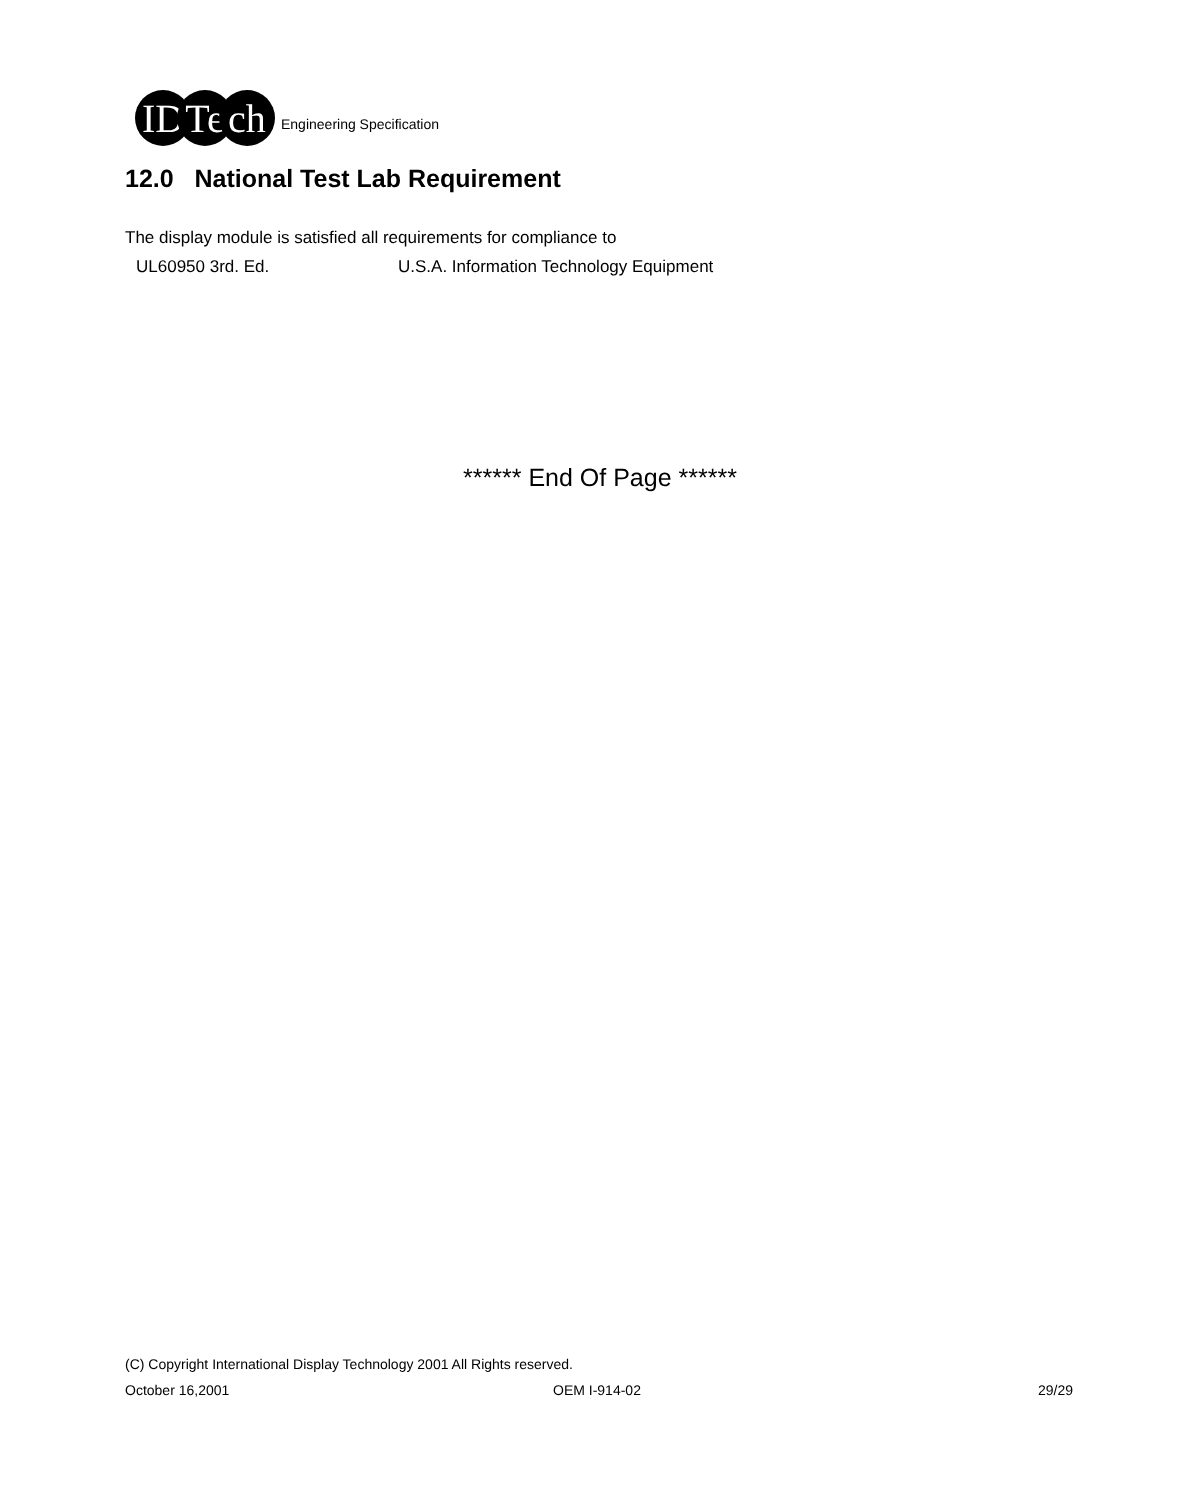ID Te ch
Engineering Specification
12.0 National Test Lab Requirement
The display module is satisfied all requirements for compliance to
UL60950 3rd. Ed.
U.S.A. Information Technology Equipment
****** End Of Page ******
(C) Copyright International Display Technology 2001 All Rights reserved.
October 16,2001 OEM I-914-02 29/29